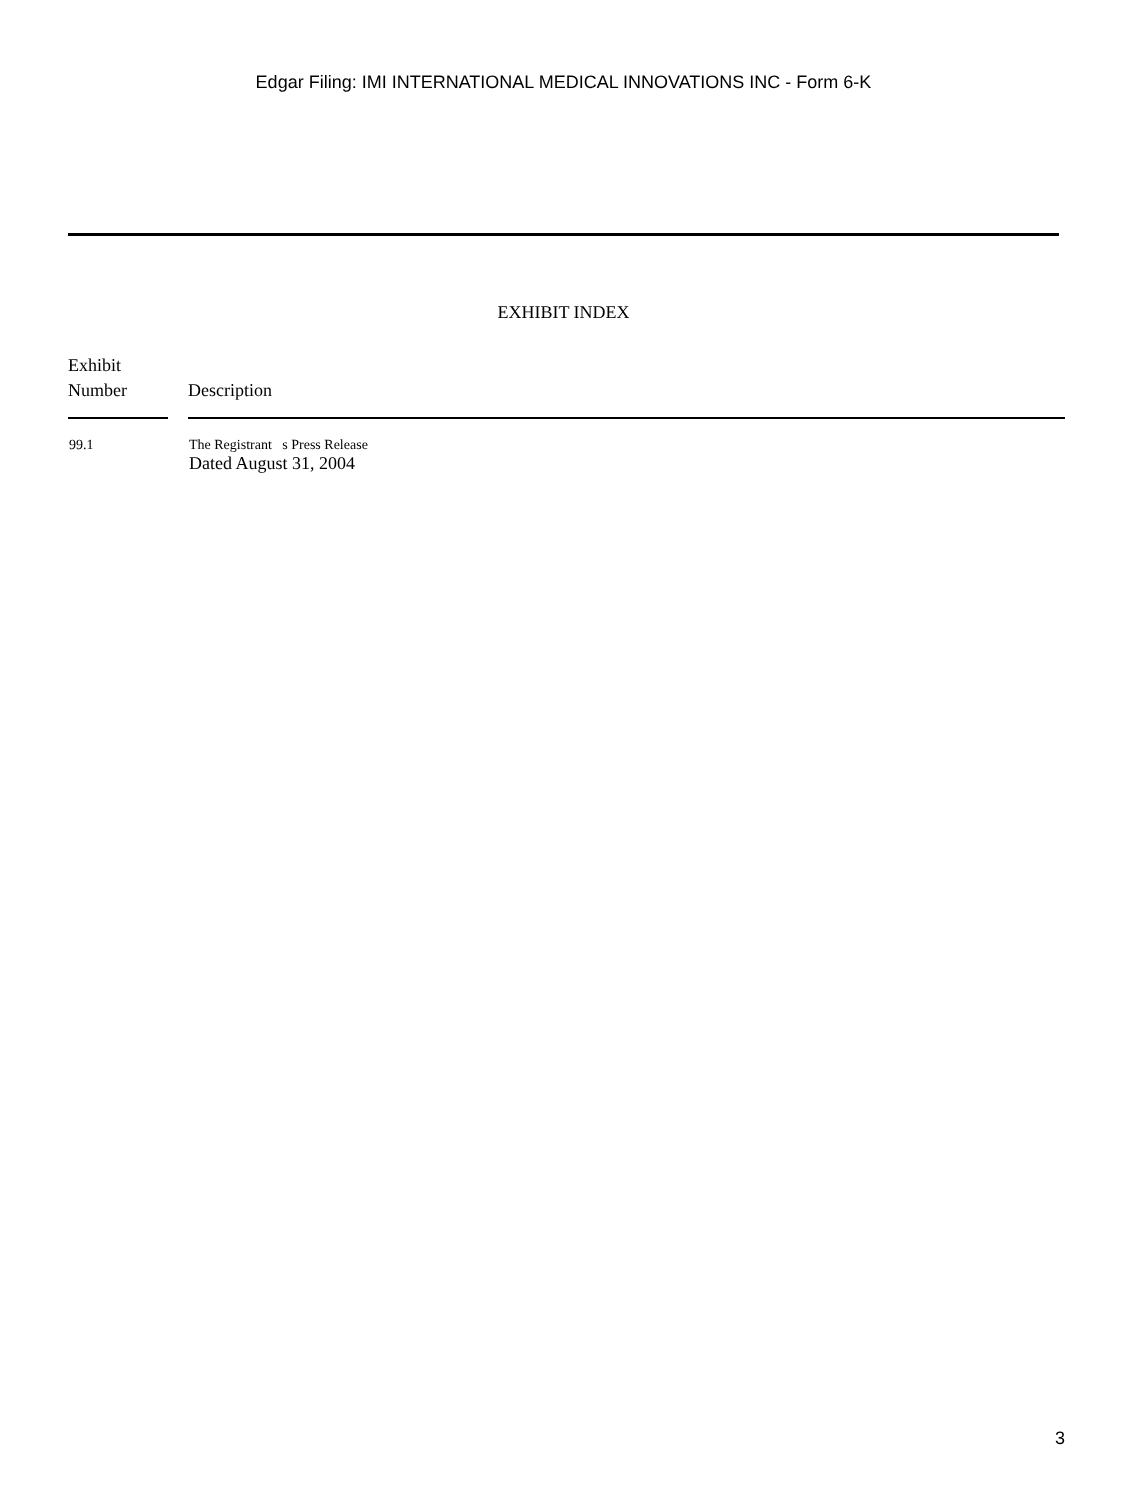Edgar Filing: IMI INTERNATIONAL MEDICAL INNOVATIONS INC - Form 6-K
EXHIBIT INDEX
| Exhibit Number | | Description |
| --- | --- | --- |
| 99.1 | | The Registrant s Press Release Dated August 31, 2004 |
3